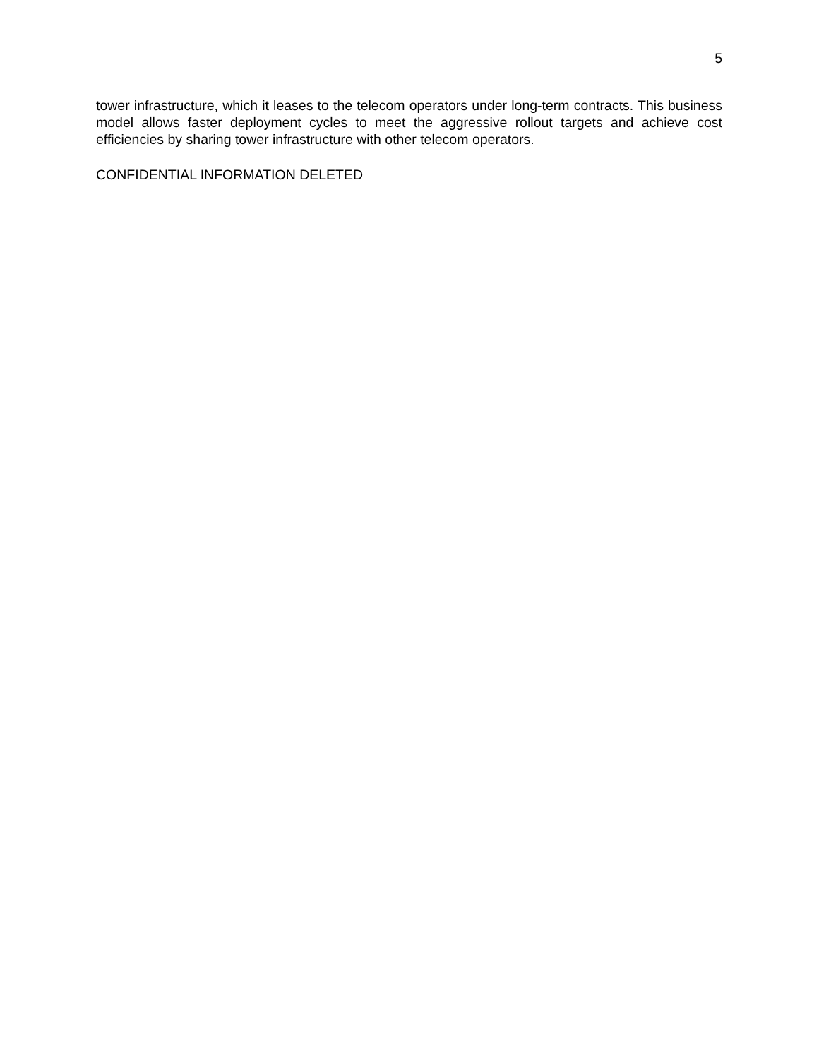5
tower infrastructure, which it leases to the telecom operators under long-term contracts. This business model allows faster deployment cycles to meet the aggressive rollout targets and achieve cost efficiencies by sharing tower infrastructure with other telecom operators.
CONFIDENTIAL INFORMATION DELETED